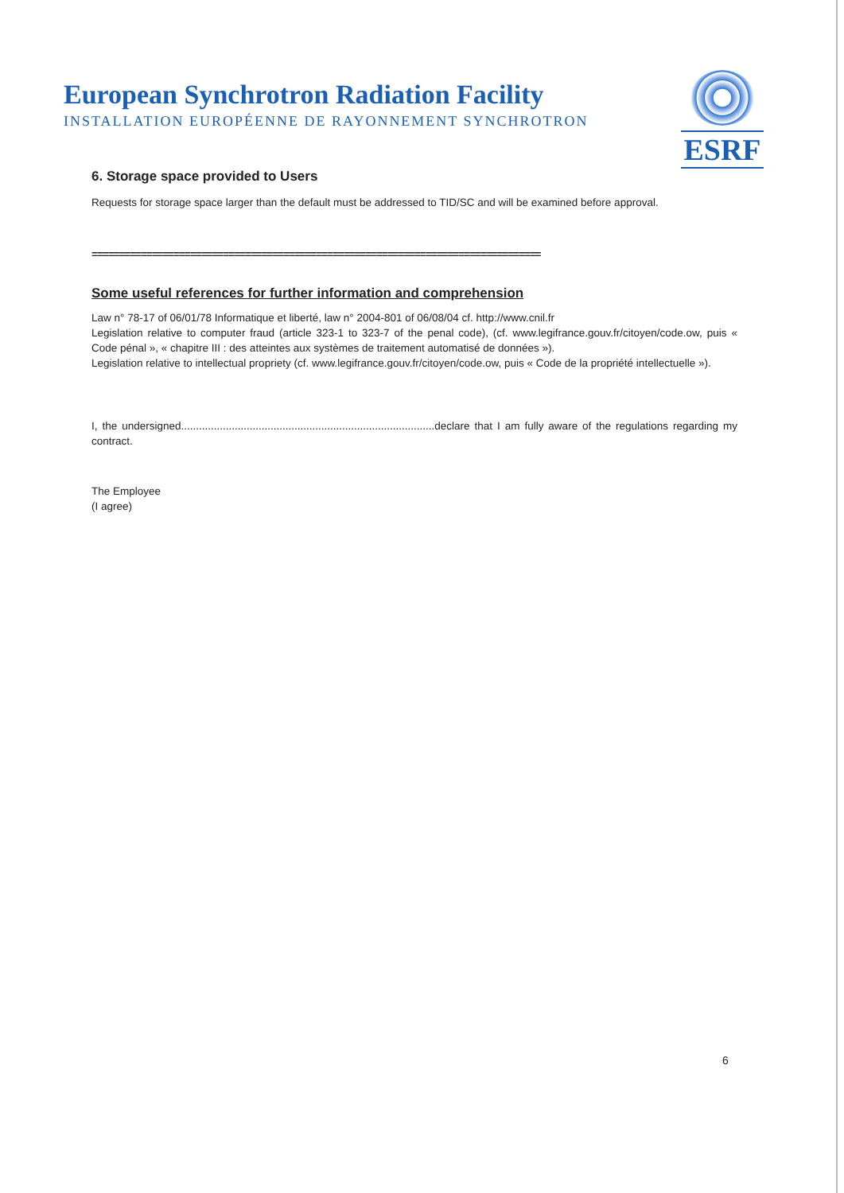European Synchrotron Radiation Facility
INSTALLATION EUROPÉENNE DE RAYONNEMENT SYNCHROTRON
ESRF
6. Storage space provided to Users
Requests for storage space larger than the default must be addressed to TID/SC and will be examined before approval.
==================================================================================
Some useful references for further information and comprehension
Law n° 78-17 of 06/01/78 Informatique et liberté, law n° 2004-801 of 06/08/04 cf. http://www.cnil.fr
Legislation relative to computer fraud (article 323-1 to 323-7 of the penal code), (cf. www.legifrance.gouv.fr/citoyen/code.ow, puis « Code pénal », « chapitre III : des atteintes aux systèmes de traitement automatisé de données »).
Legislation relative to intellectual propriety (cf. www.legifrance.gouv.fr/citoyen/code.ow, puis « Code de la propriété intellectuelle »).
I, the undersigned.....................................................................................declare that I am fully aware of the regulations regarding my contract.
The Employee
(I agree)
6